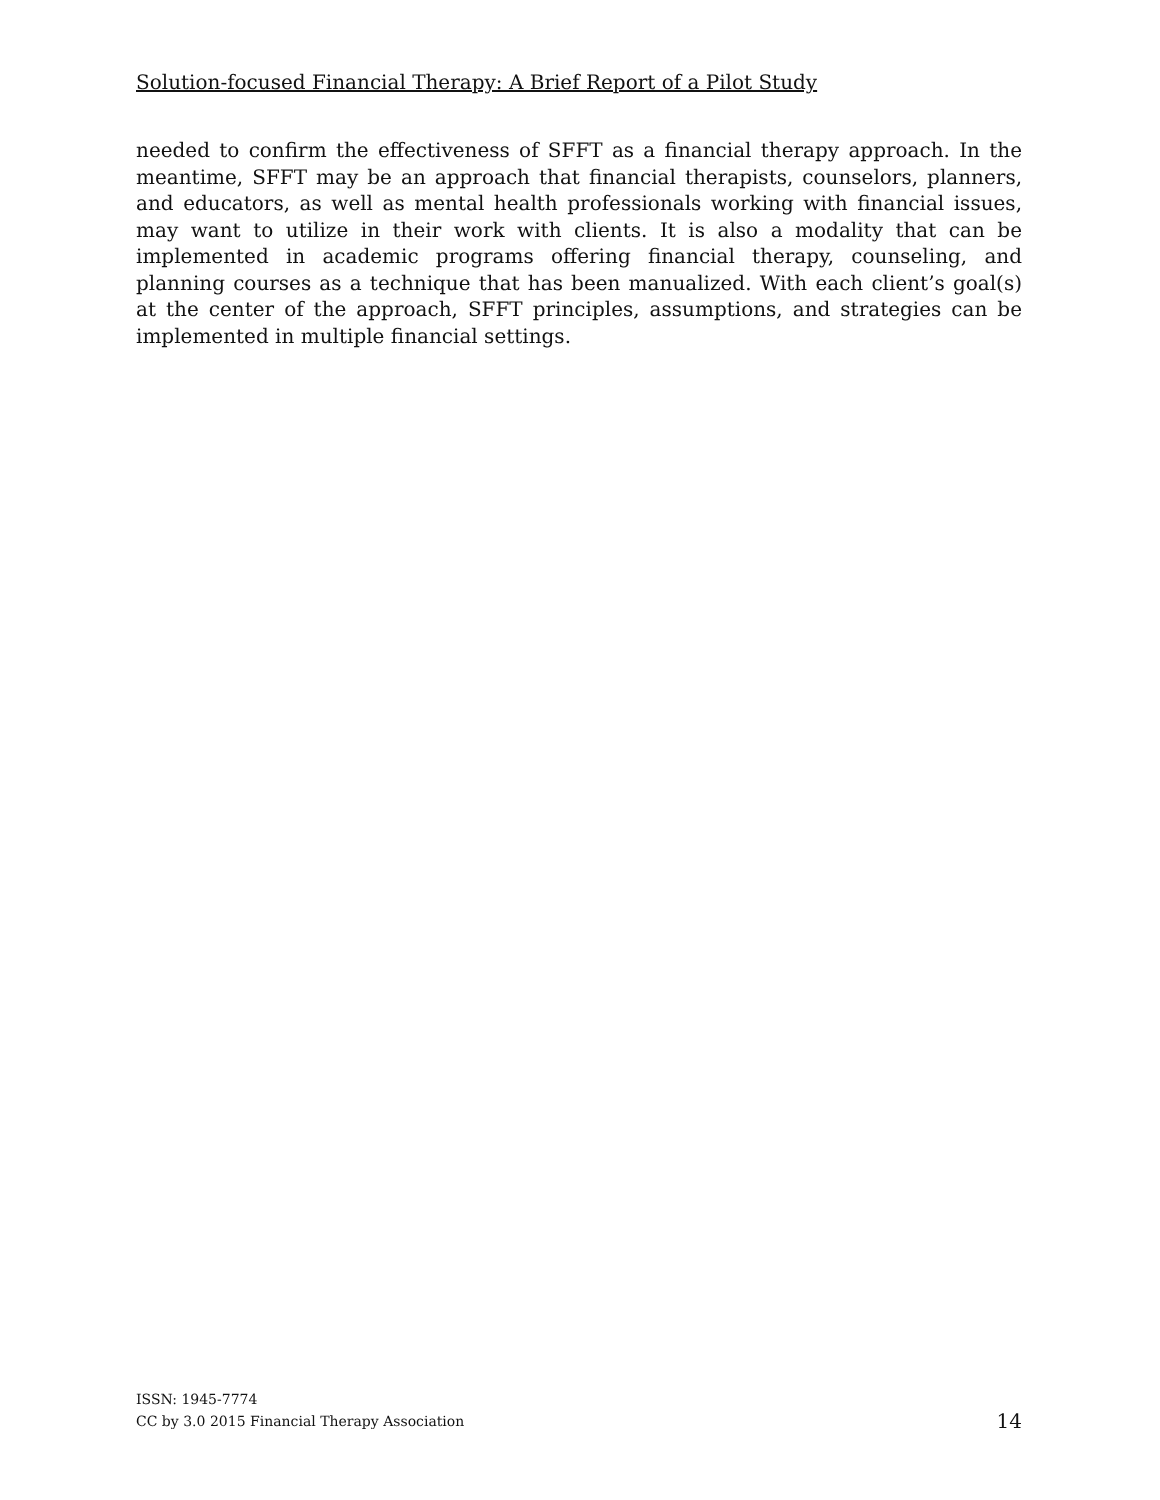Solution-focused Financial Therapy: A Brief Report of a Pilot Study
needed to confirm the effectiveness of SFFT as a financial therapy approach. In the meantime, SFFT may be an approach that financial therapists, counselors, planners, and educators, as well as mental health professionals working with financial issues, may want to utilize in their work with clients. It is also a modality that can be implemented in academic programs offering financial therapy, counseling, and planning courses as a technique that has been manualized. With each client’s goal(s) at the center of the approach, SFFT principles, assumptions, and strategies can be implemented in multiple financial settings.
ISSN: 1945-7774
CC by 3.0 2015 Financial Therapy Association
14